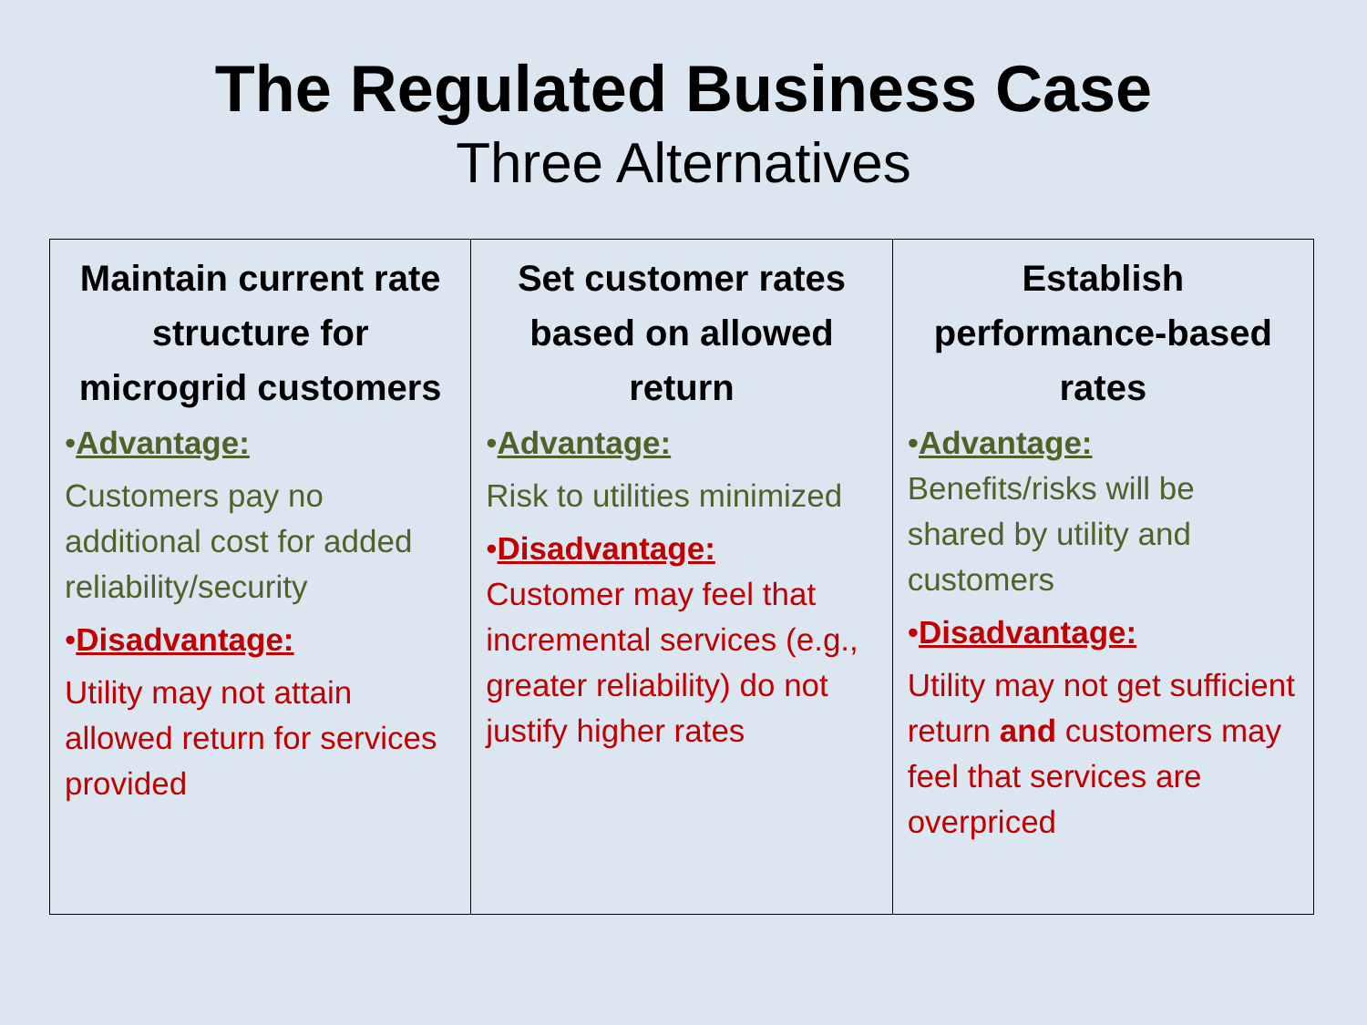The Regulated Business Case
Three Alternatives
| Maintain current rate structure for microgrid customers • Advantage: Customers pay no additional cost for added reliability/security • Disadvantage: Utility may not attain allowed return for services provided | Set customer rates based on allowed return • Advantage: Risk to utilities minimized • Disadvantage: Customer may feel that incremental services (e.g., greater reliability) do not justify higher rates | Establish performance-based rates • Advantage: Benefits/risks will be shared by utility and customers • Disadvantage: Utility may not get sufficient return and customers may feel that services are overpriced |